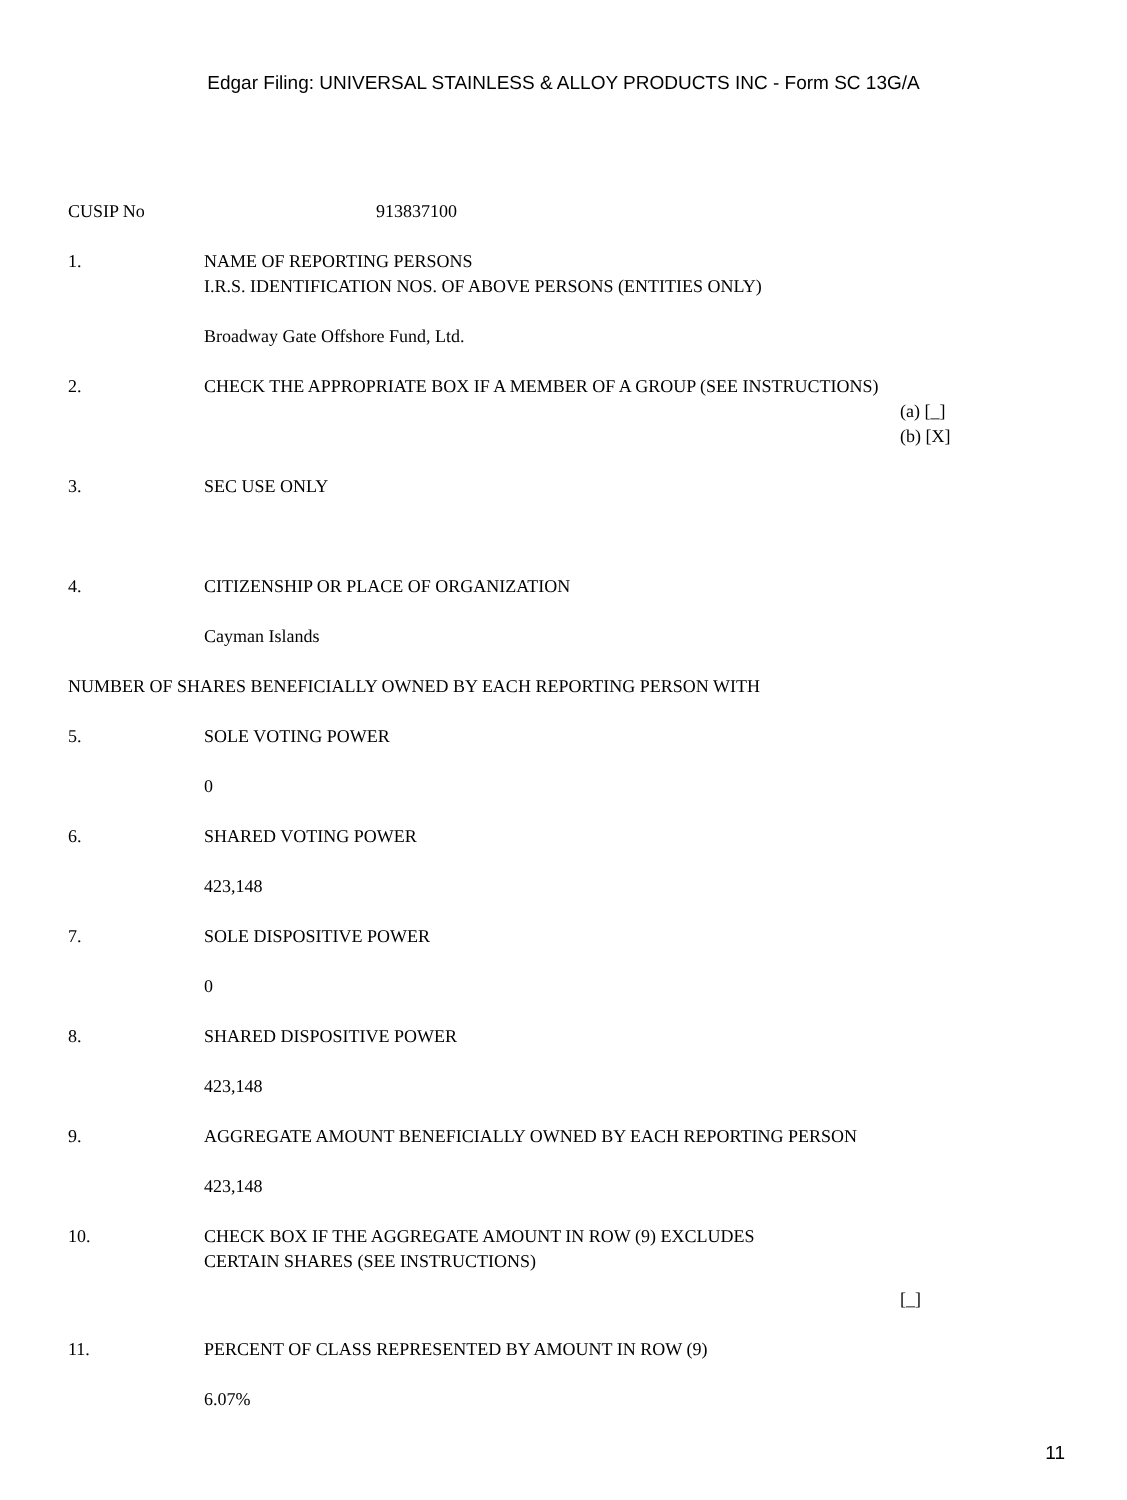Edgar Filing: UNIVERSAL STAINLESS & ALLOY PRODUCTS INC - Form SC 13G/A
CUSIP No 913837100
1. NAME OF REPORTING PERSONS
I.R.S. IDENTIFICATION NOS. OF ABOVE PERSONS (ENTITIES ONLY)
Broadway Gate Offshore Fund, Ltd.
2. CHECK THE APPROPRIATE BOX IF A MEMBER OF A GROUP (SEE INSTRUCTIONS)
(a) [_]
(b) [X]
3. SEC USE ONLY
4. CITIZENSHIP OR PLACE OF ORGANIZATION
Cayman Islands
NUMBER OF SHARES BENEFICIALLY OWNED BY EACH REPORTING PERSON WITH
5. SOLE VOTING POWER
0
6. SHARED VOTING POWER
423,148
7. SOLE DISPOSITIVE POWER
0
8. SHARED DISPOSITIVE POWER
423,148
9. AGGREGATE AMOUNT BENEFICIALLY OWNED BY EACH REPORTING PERSON
423,148
10. CHECK BOX IF THE AGGREGATE AMOUNT IN ROW (9) EXCLUDES
CERTAIN SHARES (SEE INSTRUCTIONS)
[_]
11. PERCENT OF CLASS REPRESENTED BY AMOUNT IN ROW (9)
6.07%
11